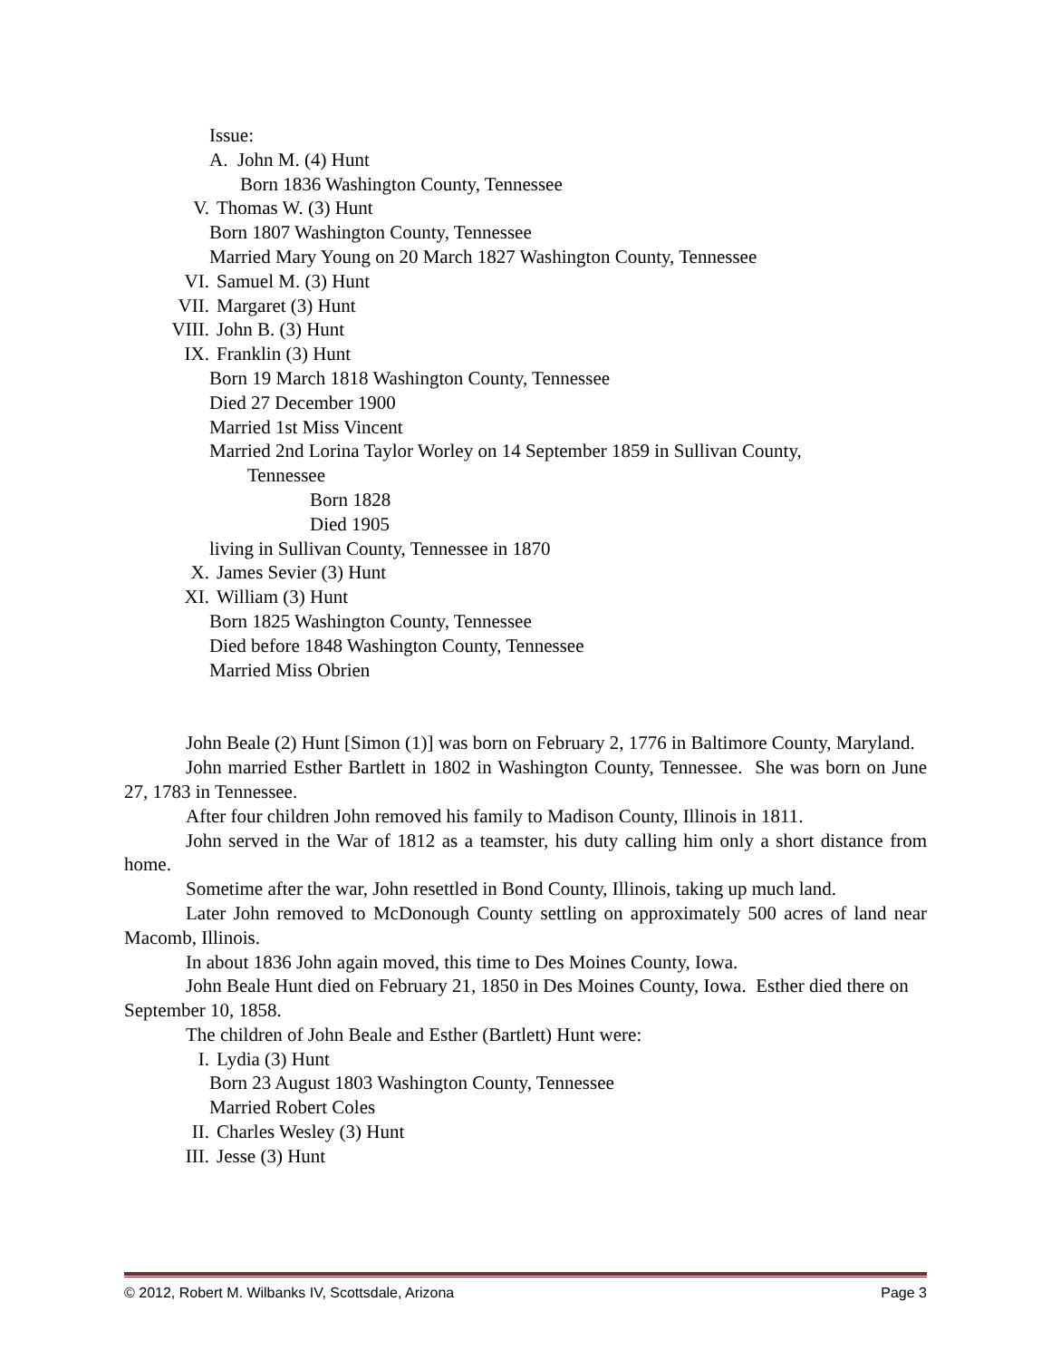Issue:
A. John M. (4) Hunt
Born 1836 Washington County, Tennessee
V. Thomas W. (3) Hunt
Born 1807 Washington County, Tennessee
Married Mary Young on 20 March 1827 Washington County, Tennessee
VI. Samuel M. (3) Hunt
VII. Margaret (3) Hunt
VIII. John B. (3) Hunt
IX. Franklin (3) Hunt
Born 19 March 1818 Washington County, Tennessee
Died 27 December 1900
Married 1st Miss Vincent
Married 2nd Lorina Taylor Worley on 14 September 1859 in Sullivan County,
Tennessee
Born 1828
Died 1905
living in Sullivan County, Tennessee in 1870
X. James Sevier (3) Hunt
XI. William (3) Hunt
Born 1825 Washington County, Tennessee
Died before 1848 Washington County, Tennessee
Married Miss Obrien
John Beale (2) Hunt [Simon (1)] was born on February 2, 1776 in Baltimore County, Maryland.
John married Esther Bartlett in 1802 in Washington County, Tennessee. She was born on June 27, 1783 in Tennessee.
After four children John removed his family to Madison County, Illinois in 1811.
John served in the War of 1812 as a teamster, his duty calling him only a short distance from home.
Sometime after the war, John resettled in Bond County, Illinois, taking up much land.
Later John removed to McDonough County settling on approximately 500 acres of land near Macomb, Illinois.
In about 1836 John again moved, this time to Des Moines County, Iowa.
John Beale Hunt died on February 21, 1850 in Des Moines County, Iowa. Esther died there on September 10, 1858.
The children of John Beale and Esther (Bartlett) Hunt were:
I. Lydia (3) Hunt
Born 23 August 1803 Washington County, Tennessee
Married Robert Coles
II. Charles Wesley (3) Hunt
III. Jesse (3) Hunt
© 2012, Robert M. Wilbanks IV, Scottsdale, Arizona Page 3